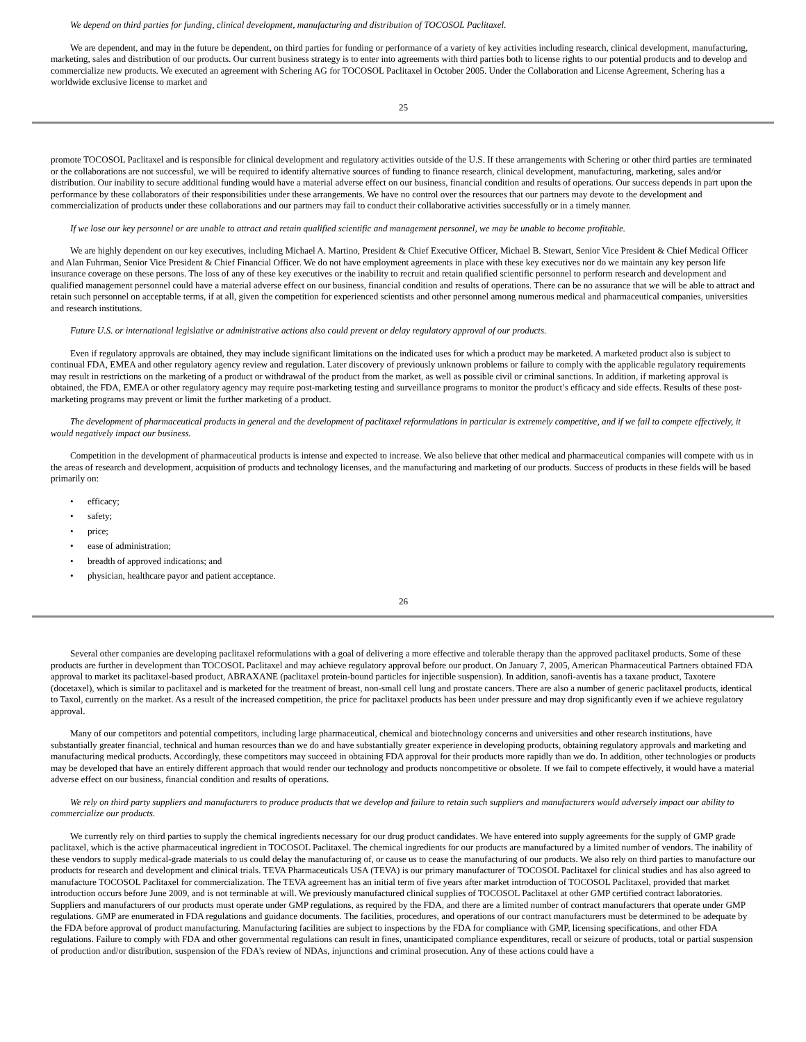We depend on third parties for funding, clinical development, manufacturing and distribution of TOCOSOL Paclitaxel.
We are dependent, and may in the future be dependent, on third parties for funding or performance of a variety of key activities including research, clinical development, manufacturing, marketing, sales and distribution of our products. Our current business strategy is to enter into agreements with third parties both to license rights to our potential products and to develop and commercialize new products. We executed an agreement with Schering AG for TOCOSOL Paclitaxel in October 2005. Under the Collaboration and License Agreement, Schering has a worldwide exclusive license to market and
25
promote TOCOSOL Paclitaxel and is responsible for clinical development and regulatory activities outside of the U.S. If these arrangements with Schering or other third parties are terminated or the collaborations are not successful, we will be required to identify alternative sources of funding to finance research, clinical development, manufacturing, marketing, sales and/or distribution. Our inability to secure additional funding would have a material adverse effect on our business, financial condition and results of operations. Our success depends in part upon the performance by these collaborators of their responsibilities under these arrangements. We have no control over the resources that our partners may devote to the development and commercialization of products under these collaborations and our partners may fail to conduct their collaborative activities successfully or in a timely manner.
If we lose our key personnel or are unable to attract and retain qualified scientific and management personnel, we may be unable to become profitable.
We are highly dependent on our key executives, including Michael A. Martino, President & Chief Executive Officer, Michael B. Stewart, Senior Vice President & Chief Medical Officer and Alan Fuhrman, Senior Vice President & Chief Financial Officer. We do not have employment agreements in place with these key executives nor do we maintain any key person life insurance coverage on these persons. The loss of any of these key executives or the inability to recruit and retain qualified scientific personnel to perform research and development and qualified management personnel could have a material adverse effect on our business, financial condition and results of operations. There can be no assurance that we will be able to attract and retain such personnel on acceptable terms, if at all, given the competition for experienced scientists and other personnel among numerous medical and pharmaceutical companies, universities and research institutions.
Future U.S. or international legislative or administrative actions also could prevent or delay regulatory approval of our products.
Even if regulatory approvals are obtained, they may include significant limitations on the indicated uses for which a product may be marketed. A marketed product also is subject to continual FDA, EMEA and other regulatory agency review and regulation. Later discovery of previously unknown problems or failure to comply with the applicable regulatory requirements may result in restrictions on the marketing of a product or withdrawal of the product from the market, as well as possible civil or criminal sanctions. In addition, if marketing approval is obtained, the FDA, EMEA or other regulatory agency may require post-marketing testing and surveillance programs to monitor the product’s efficacy and side effects. Results of these post-marketing programs may prevent or limit the further marketing of a product.
The development of pharmaceutical products in general and the development of paclitaxel reformulations in particular is extremely competitive, and if we fail to compete effectively, it would negatively impact our business.
Competition in the development of pharmaceutical products is intense and expected to increase. We also believe that other medical and pharmaceutical companies will compete with us in the areas of research and development, acquisition of products and technology licenses, and the manufacturing and marketing of our products. Success of products in these fields will be based primarily on:
• efficacy;
• safety;
• price;
• ease of administration;
• breadth of approved indications; and
• physician, healthcare payor and patient acceptance.
26
Several other companies are developing paclitaxel reformulations with a goal of delivering a more effective and tolerable therapy than the approved paclitaxel products. Some of these products are further in development than TOCOSOL Paclitaxel and may achieve regulatory approval before our product. On January 7, 2005, American Pharmaceutical Partners obtained FDA approval to market its paclitaxel-based product, ABRAXANE (paclitaxel protein-bound particles for injectible suspension). In addition, sanofi-aventis has a taxane product, Taxotere (docetaxel), which is similar to paclitaxel and is marketed for the treatment of breast, non-small cell lung and prostate cancers. There are also a number of generic paclitaxel products, identical to Taxol, currently on the market. As a result of the increased competition, the price for paclitaxel products has been under pressure and may drop significantly even if we achieve regulatory approval.
Many of our competitors and potential competitors, including large pharmaceutical, chemical and biotechnology concerns and universities and other research institutions, have substantially greater financial, technical and human resources than we do and have substantially greater experience in developing products, obtaining regulatory approvals and marketing and manufacturing medical products. Accordingly, these competitors may succeed in obtaining FDA approval for their products more rapidly than we do. In addition, other technologies or products may be developed that have an entirely different approach that would render our technology and products noncompetitive or obsolete. If we fail to compete effectively, it would have a material adverse effect on our business, financial condition and results of operations.
We rely on third party suppliers and manufacturers to produce products that we develop and failure to retain such suppliers and manufacturers would adversely impact our ability to commercialize our products.
We currently rely on third parties to supply the chemical ingredients necessary for our drug product candidates. We have entered into supply agreements for the supply of GMP grade paclitaxel, which is the active pharmaceutical ingredient in TOCOSOL Paclitaxel. The chemical ingredients for our products are manufactured by a limited number of vendors. The inability of these vendors to supply medical-grade materials to us could delay the manufacturing of, or cause us to cease the manufacturing of our products. We also rely on third parties to manufacture our products for research and development and clinical trials. TEVA Pharmaceuticals USA (TEVA) is our primary manufacturer of TOCOSOL Paclitaxel for clinical studies and has also agreed to manufacture TOCOSOL Paclitaxel for commercialization. The TEVA agreement has an initial term of five years after market introduction of TOCOSOL Paclitaxel, provided that market introduction occurs before June 2009, and is not terminable at will. We previously manufactured clinical supplies of TOCOSOL Paclitaxel at other GMP certified contract laboratories. Suppliers and manufacturers of our products must operate under GMP regulations, as required by the FDA, and there are a limited number of contract manufacturers that operate under GMP regulations. GMP are enumerated in FDA regulations and guidance documents. The facilities, procedures, and operations of our contract manufacturers must be determined to be adequate by the FDA before approval of product manufacturing. Manufacturing facilities are subject to inspections by the FDA for compliance with GMP, licensing specifications, and other FDA regulations. Failure to comply with FDA and other governmental regulations can result in fines, unanticipated compliance expenditures, recall or seizure of products, total or partial suspension of production and/or distribution, suspension of the FDA’s review of NDAs, injunctions and criminal prosecution. Any of these actions could have a